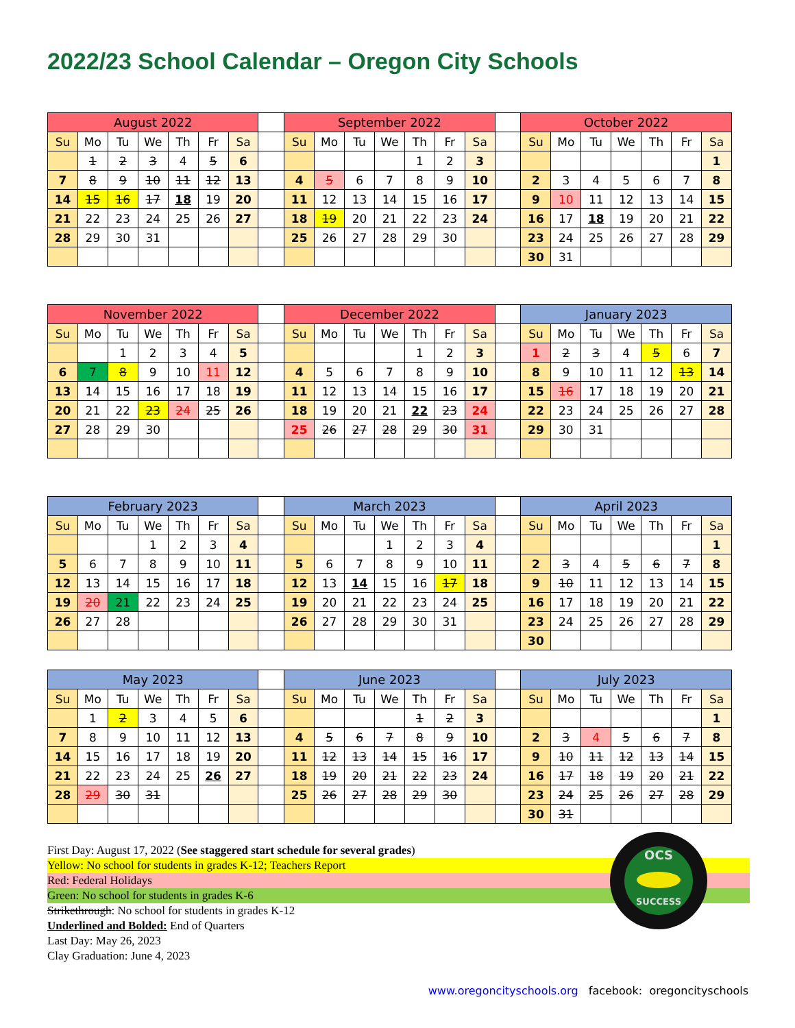2022/23 School Calendar – Oregon City Schools
| August 2022 | | | | | | | | September 2022 | | | | | | | | October 2022 | | | | | | |
| Su | Mo | Tu | We | Th | Fr | Sa | | Su | Mo | Tu | We | Th | Fr | Sa | | Su | Mo | Tu | We | Th | Fr | Sa |
| | 1 | 2 | 3 | 4 | 5 | 6 | | | | | | 1 | 2 | 3 | | | | | | | | 1 |
| 7 | 8 | 9 | 10 | 11 | 12 | 13 | | 4 | 5 | 6 | 7 | 8 | 9 | 10 | | 2 | 3 | 4 | 5 | 6 | 7 | 8 |
| 14 | 15 | 16 | 17 | 18 | 19 | 20 | | 11 | 12 | 13 | 14 | 15 | 16 | 17 | | 9 | 10 | 11 | 12 | 13 | 14 | 15 |
| 21 | 22 | 23 | 24 | 25 | 26 | 27 | | 18 | 19 | 20 | 21 | 22 | 23 | 24 | | 16 | 17 | 18 | 19 | 20 | 21 | 22 |
| 28 | 29 | 30 | 31 | | | | | 25 | 26 | 27 | 28 | 29 | 30 | | | 23 | 24 | 25 | 26 | 27 | 28 | 29 |
| | | | | | | | | | | | | | | | | 30 | 31 | | | | | |
| November 2022 | | | | | | | | December 2022 | | | | | | | | January 2023 | | | | | | |
| Su | Mo | Tu | We | Th | Fr | Sa | | Su | Mo | Tu | We | Th | Fr | Sa | | Su | Mo | Tu | We | Th | Fr | Sa |
| | | 1 | 2 | 3 | 4 | 5 | | | | | | 1 | 2 | 3 | | 1 | 2 | 3 | 4 | 5 | 6 | 7 |
| 6 | 7 | 8 | 9 | 10 | 11 | 12 | | 4 | 5 | 6 | 7 | 8 | 9 | 10 | | 8 | 9 | 10 | 11 | 12 | 13 | 14 |
| 13 | 14 | 15 | 16 | 17 | 18 | 19 | | 11 | 12 | 13 | 14 | 15 | 16 | 17 | | 15 | 16 | 17 | 18 | 19 | 20 | 21 |
| 20 | 21 | 22 | 23 | 24 | 25 | 26 | | 18 | 19 | 20 | 21 | 22 | 23 | 24 | | 22 | 23 | 24 | 25 | 26 | 27 | 28 |
| 27 | 28 | 29 | 30 | | | | | 25 | 26 | 27 | 28 | 29 | 30 | 31 | | 29 | 30 | 31 | | | | |
| February 2023 | | | | | | | | March 2023 | | | | | | | | April 2023 | | | | | | |
| Su | Mo | Tu | We | Th | Fr | Sa | | Su | Mo | Tu | We | Th | Fr | Sa | | Su | Mo | Tu | We | Th | Fr | Sa |
| | | | 1 | 2 | 3 | 4 | | | | | 1 | 2 | 3 | 4 | | | | | | | | 1 |
| 5 | 6 | 7 | 8 | 9 | 10 | 11 | | 5 | 6 | 7 | 8 | 9 | 10 | 11 | | 2 | 3 | 4 | 5 | 6 | 7 | 8 |
| 12 | 13 | 14 | 15 | 16 | 17 | 18 | | 12 | 13 | 14 | 15 | 16 | 17 | 18 | | 9 | 10 | 11 | 12 | 13 | 14 | 15 |
| 19 | 20 | 21 | 22 | 23 | 24 | 25 | | 19 | 20 | 21 | 22 | 23 | 24 | 25 | | 16 | 17 | 18 | 19 | 20 | 21 | 22 |
| 26 | 27 | 28 | | | | | | 26 | 27 | 28 | 29 | 30 | 31 | | | 23 | 24 | 25 | 26 | 27 | 28 | 29 |
| | | | | | | | | | | | | | | | | 30 | | | | | | |
| May 2023 | | | | | | | | June 2023 | | | | | | | | July 2023 | | | | | | |
| Su | Mo | Tu | We | Th | Fr | Sa | | Su | Mo | Tu | We | Th | Fr | Sa | | Su | Mo | Tu | We | Th | Fr | Sa |
| | 1 | 2 | 3 | 4 | 5 | 6 | | | | | | 1 | 2 | 3 | | | | | | | | 1 |
| 7 | 8 | 9 | 10 | 11 | 12 | 13 | | 4 | 5 | 6 | 7 | 8 | 9 | 10 | | 2 | 3 | 4 | 5 | 6 | 7 | 8 |
| 14 | 15 | 16 | 17 | 18 | 19 | 20 | | 11 | 12 | 13 | 14 | 15 | 16 | 17 | | 9 | 10 | 11 | 12 | 13 | 14 | 15 |
| 21 | 22 | 23 | 24 | 25 | 26 | 27 | | 18 | 19 | 20 | 21 | 22 | 23 | 24 | | 16 | 17 | 18 | 19 | 20 | 21 | 22 |
| 28 | 29 | 30 | 31 | | | | | 25 | 26 | 27 | 28 | 29 | 30 | | | 23 | 24 | 25 | 26 | 27 | 28 | 29 |
| | | | | | | | | | | | | | | | | 30 | 31 | | | | | |
First Day: August 17, 2022 (See staggered start schedule for several grades)
Yellow: No school for students in grades K-12; Teachers Report
Red: Federal Holidays
Green: No school for students in grades K-6
Strikethrough: No school for students in grades K-12
Underlined and Bolded: End of Quarters
Last Day: May 26, 2023
Clay Graduation: June 4, 2023
OCS
SUCCESS
www.oregoncityschools.org facebook: oregoncityschools